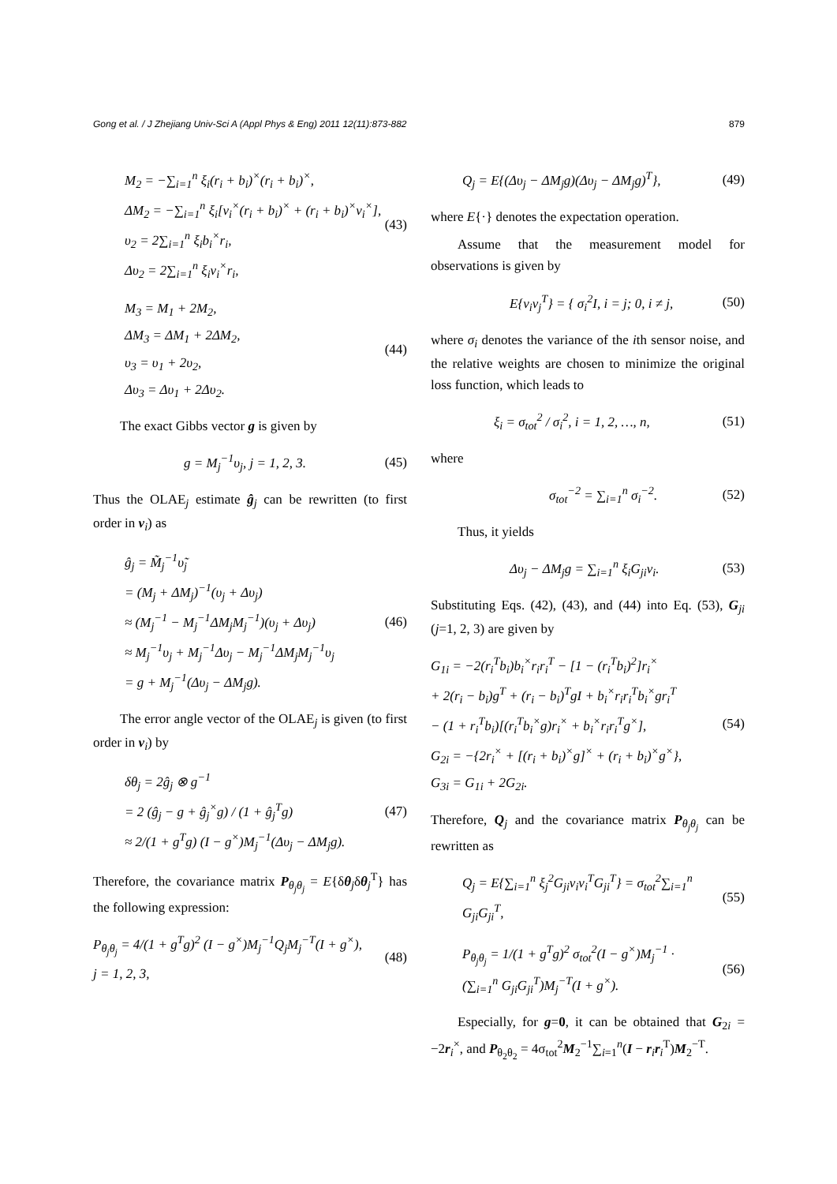Gong et al. / J Zhejiang Univ-Sci A (Appl Phys & Eng) 2011 12(11):873-882 879
M<sub>2</sub> = −∑<sub>i=1</sub><sup>n</sup> ξ<sub>i</sub>(r<sub>i</sub> + b<sub>i</sub>)<sup>×</sup>(r<sub>i</sub> + b<sub>i</sub>)<sup>×</sup>,
ΔM<sub>2</sub> = −∑<sub>i=1</sub><sup>n</sup> ξ<sub>i</sub>[v<sub>i</sub><sup>×</sup>(r<sub>i</sub> + b<sub>i</sub>)<sup>×</sup> + (r<sub>i</sub> + b<sub>i</sub>)<sup>×</sup>v<sub>i</sub><sup>×</sup>],
υ<sub>2</sub> = 2∑<sub>i=1</sub><sup>n</sup> ξ<sub>i</sub>b<sub>i</sub><sup>×</sup>r<sub>i</sub>,
Δυ<sub>2</sub> = 2∑<sub>i=1</sub><sup>n</sup> ξ<sub>i</sub>v<sub>i</sub><sup>×</sup>r<sub>i</sub>,
(43)
M<sub>3</sub> = M<sub>1</sub> + 2M<sub>2</sub>,
ΔM<sub>3</sub> = ΔM<sub>1</sub> + 2ΔM<sub>2</sub>,
υ<sub>3</sub> = υ<sub>1</sub> + 2υ<sub>2</sub>,
Δυ<sub>3</sub> = Δυ<sub>1</sub> + 2Δυ<sub>2</sub>.
(44)
The exact Gibbs vector g is given by
g = M<sub>j</sub><sup>−1</sup>υ<sub>j</sub>, j = 1, 2, 3. (45)
Thus the OLAE<sub>j</sub> estimate ĝ<sub>j</sub> can be rewritten (to first order in v<sub>i</sub>) as
ĝ<sub>j</sub> = M̃<sub>j</sub><sup>−1</sup>υ̃<sub>j</sub>
= (M<sub>j</sub> + ΔM<sub>j</sub>)<sup>−1</sup>(υ<sub>j</sub> + Δυ<sub>j</sub>)
≈ (M<sub>j</sub><sup>−1</sup> − M<sub>j</sub><sup>−1</sup>ΔM<sub>j</sub>M<sub>j</sub><sup>−1</sup>)(υ<sub>j</sub> + Δυ<sub>j</sub>)
≈ M<sub>j</sub><sup>−1</sup>υ<sub>j</sub> + M<sub>j</sub><sup>−1</sup>Δυ<sub>j</sub> − M<sub>j</sub><sup>−1</sup>ΔM<sub>j</sub>M<sub>j</sub><sup>−1</sup>υ<sub>j</sub>
= g + M<sub>j</sub><sup>−1</sup>(Δυ<sub>j</sub> − ΔM<sub>j</sub>g).
(46)
The error angle vector of the OLAE<sub>j</sub> is given (to first order in v<sub>i</sub>) by
δθ<sub>j</sub> = 2ĝ<sub>j</sub> ⊗ g<sup>−1</sup>
= 2 (ĝ<sub>j</sub> − g + ĝ<sub>j</sub><sup>×</sup>g) / (1 + ĝ<sub>j</sub><sup>T</sup>g)
≈ 2/(1 + g<sup>T</sup>g) (I − g<sup>×</sup>)M<sub>j</sub><sup>−1</sup>(Δυ<sub>j</sub> − ΔM<sub>j</sub>g).
(47)
Therefore, the covariance matrix P<sub>θ<sub>j</sub>θ<sub>j</sub></sub> = E{δθ<sub>j</sub>δθ<sub>j</sub><sup>T</sup>} has the following expression:
P<sub>θ<sub>j</sub>θ<sub>j</sub></sub> = 4/(1 + g<sup>T</sup>g)<sup>2</sup> (I − g<sup>×</sup>)M<sub>j</sub><sup>−1</sup>Q<sub>j</sub>M<sub>j</sub><sup>−T</sup>(I + g<sup>×</sup>),
j = 1, 2, 3,
(48)
Q<sub>j</sub> = E{(Δυ<sub>j</sub> − ΔM<sub>j</sub>g)(Δυ<sub>j</sub> − ΔM<sub>j</sub>g)<sup>T</sup>},
(49)
where E{·} denotes the expectation operation.
Assume that the measurement model for observations is given by
E{v<sub>i</sub>v<sub>j</sub><sup>T</sup>} = { σ<sub>i</sub><sup>2</sup>I, i = j; 0, i ≠ j,
(50)
where σ<sub>i</sub> denotes the variance of the ith sensor noise, and the relative weights are chosen to minimize the original loss function, which leads to
ξ<sub>i</sub> = σ<sub>tot</sub><sup>2</sup> / σ<sub>i</sub><sup>2</sup>, i = 1, 2, …, n,
(51)
where
σ<sub>tot</sub><sup>−2</sup> = ∑<sub>i=1</sub><sup>n</sup> σ<sub>i</sub><sup>−2</sup>. (52)
Thus, it yields
Δυ<sub>j</sub> − ΔM<sub>j</sub>g = ∑<sub>i=1</sub><sup>n</sup> ξ<sub>i</sub>G<sub>ji</sub>v<sub>i</sub>. (53)
Substituting Eqs. (42), (43), and (44) into Eq. (53), G<sub>ji</sub> (j=1, 2, 3) are given by
G<sub>1i</sub> = −2(r<sub>i</sub><sup>T</sup>b<sub>i</sub>)b<sub>i</sub><sup>×</sup>r<sub>i</sub>r<sub>i</sub><sup>T</sup> − [1 − (r<sub>i</sub><sup>T</sup>b<sub>i</sub>)<sup>2</sup>]r<sub>i</sub><sup>×</sup>
+ 2(r<sub>i</sub> − b<sub>i</sub>)g<sup>T</sup> + (r<sub>i</sub> − b<sub>i</sub>)<sup>T</sup>gI + b<sub>i</sub><sup>×</sup>r<sub>i</sub>r<sub>i</sub><sup>T</sup>b<sub>i</sub><sup>×</sup>gr<sub>i</sub><sup>T</sup>
− (1 + r<sub>i</sub><sup>T</sup>b<sub>i</sub>)[(r<sub>i</sub><sup>T</sup>b<sub>i</sub><sup>×</sup>g)r<sub>i</sub><sup>×</sup> + b<sub>i</sub><sup>×</sup>r<sub>i</sub>r<sub>i</sub><sup>T</sup>g<sup>×</sup>],
G<sub>2i</sub> = −{2r<sub>i</sub><sup>×</sup> + [(r<sub>i</sub> + b<sub>i</sub>)<sup>×</sup>g]<sup>×</sup> + (r<sub>i</sub> + b<sub>i</sub>)<sup>×</sup>g<sup>×</sup>},
G<sub>3i</sub> = G<sub>1i</sub> + 2G<sub>2i</sub>.
(54)
Therefore, Q<sub>j</sub> and the covariance matrix P<sub>θ<sub>j</sub>θ<sub>j</sub></sub> can be rewritten as
Q<sub>j</sub> = E{∑<sub>i=1</sub><sup>n</sup> ξ<sub>j</sub><sup>2</sup>G<sub>ji</sub>v<sub>i</sub>v<sub>i</sub><sup>T</sup>G<sub>ji</sub><sup>T</sup>} = σ<sub>tot</sub><sup>2</sup>∑<sub>i=1</sub><sup>n</sup> G<sub>ji</sub>G<sub>ji</sub><sup>T</sup>,
(55)
P<sub>θ<sub>j</sub>θ<sub>j</sub></sub> = 1/(1 + g<sup>T</sup>g)<sup>2</sup> σ<sub>tot</sub><sup>2</sup>(I − g<sup>×</sup>)M<sub>j</sub><sup>−1</sup> ·
(∑<sub>i=1</sub><sup>n</sup> G<sub>ji</sub>G<sub>ji</sub><sup>T</sup>)M<sub>j</sub><sup>−T</sup>(I + g<sup>×</sup>).
(56)
Especially, for g=0, it can be obtained that G<sub>2i</sub> = −2r<sub>i</sub><sup>×</sup>, and P<sub>θ<sub>2</sub>θ<sub>2</sub></sub> = 4σ<sub>tot</sub><sup>2</sup>M<sub>2</sub><sup>−1</sup>∑<sub>i=1</sub><sup>n</sup>(I − r<sub>i</sub>r<sub>i</sub><sup>T</sup>)M<sub>2</sub><sup>−T</sup>.